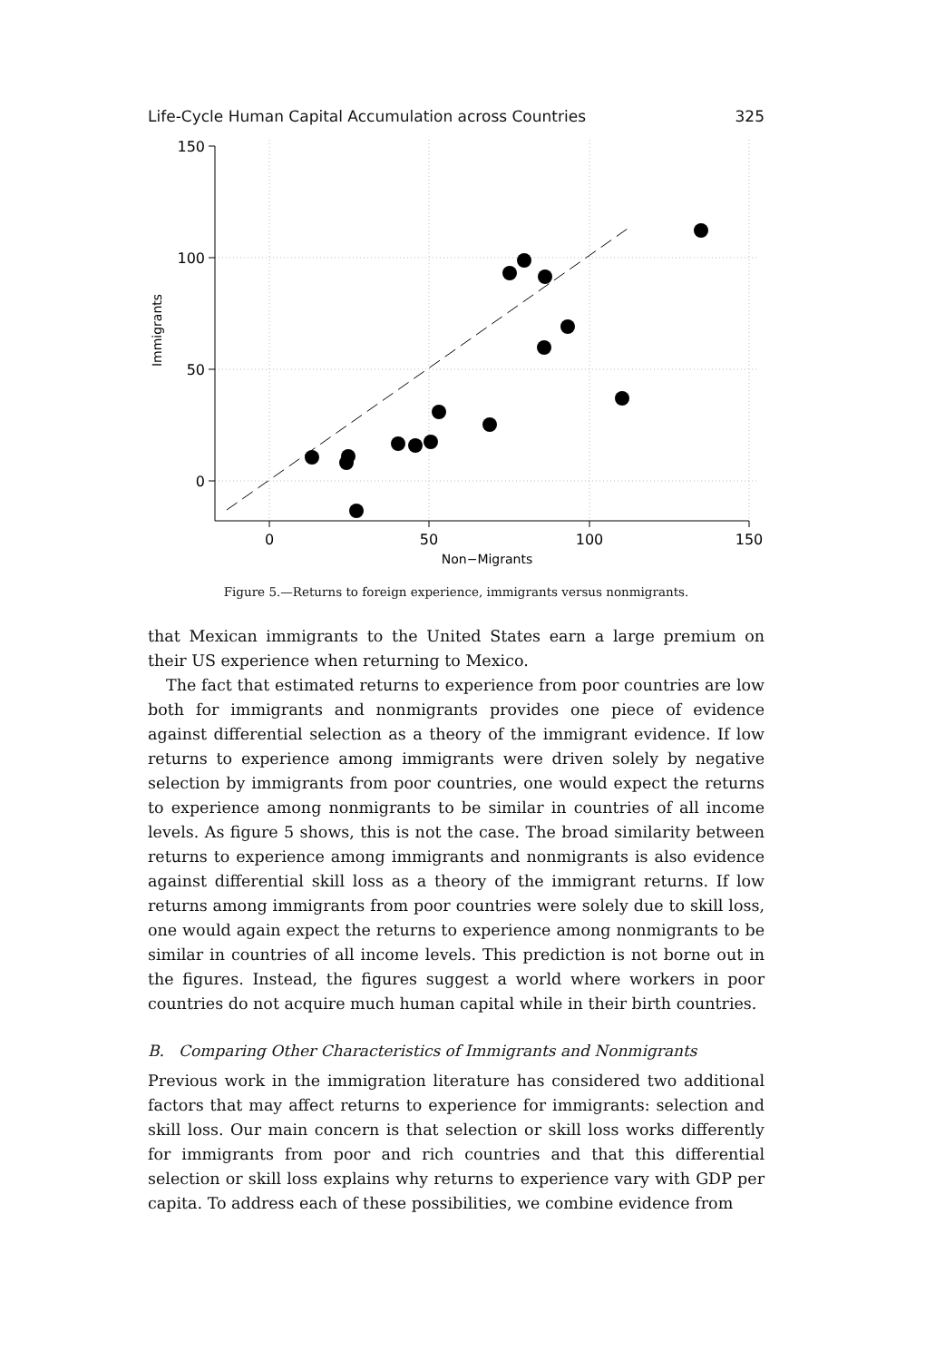Life-Cycle Human Capital Accumulation across Countries 325
150
100
50
0
0
50
100
150
Non−Migrants
Immigrants
Figure 5.—Returns to foreign experience, immigrants versus nonmigrants.
that Mexican immigrants to the United States earn a large premium on their US experience when returning to Mexico.
The fact that estimated returns to experience from poor countries are low both for immigrants and nonmigrants provides one piece of evidence against differential selection as a theory of the immigrant evidence. If low returns to experience among immigrants were driven solely by negative selection by immigrants from poor countries, one would expect the returns to experience among nonmigrants to be similar in countries of all income levels. As figure 5 shows, this is not the case. The broad similarity between returns to experience among immigrants and nonmigrants is also evidence against differential skill loss as a theory of the immigrant returns. If low returns among immigrants from poor countries were solely due to skill loss, one would again expect the returns to experience among nonmigrants to be similar in countries of all income levels. This prediction is not borne out in the figures. Instead, the figures suggest a world where workers in poor countries do not acquire much human capital while in their birth countries.
B. Comparing Other Characteristics of Immigrants and Nonmigrants
Previous work in the immigration literature has considered two additional factors that may affect returns to experience for immigrants: selection and skill loss. Our main concern is that selection or skill loss works differently for immigrants from poor and rich countries and that this differential selection or skill loss explains why returns to experience vary with GDP per capita. To address each of these possibilities, we combine evidence from